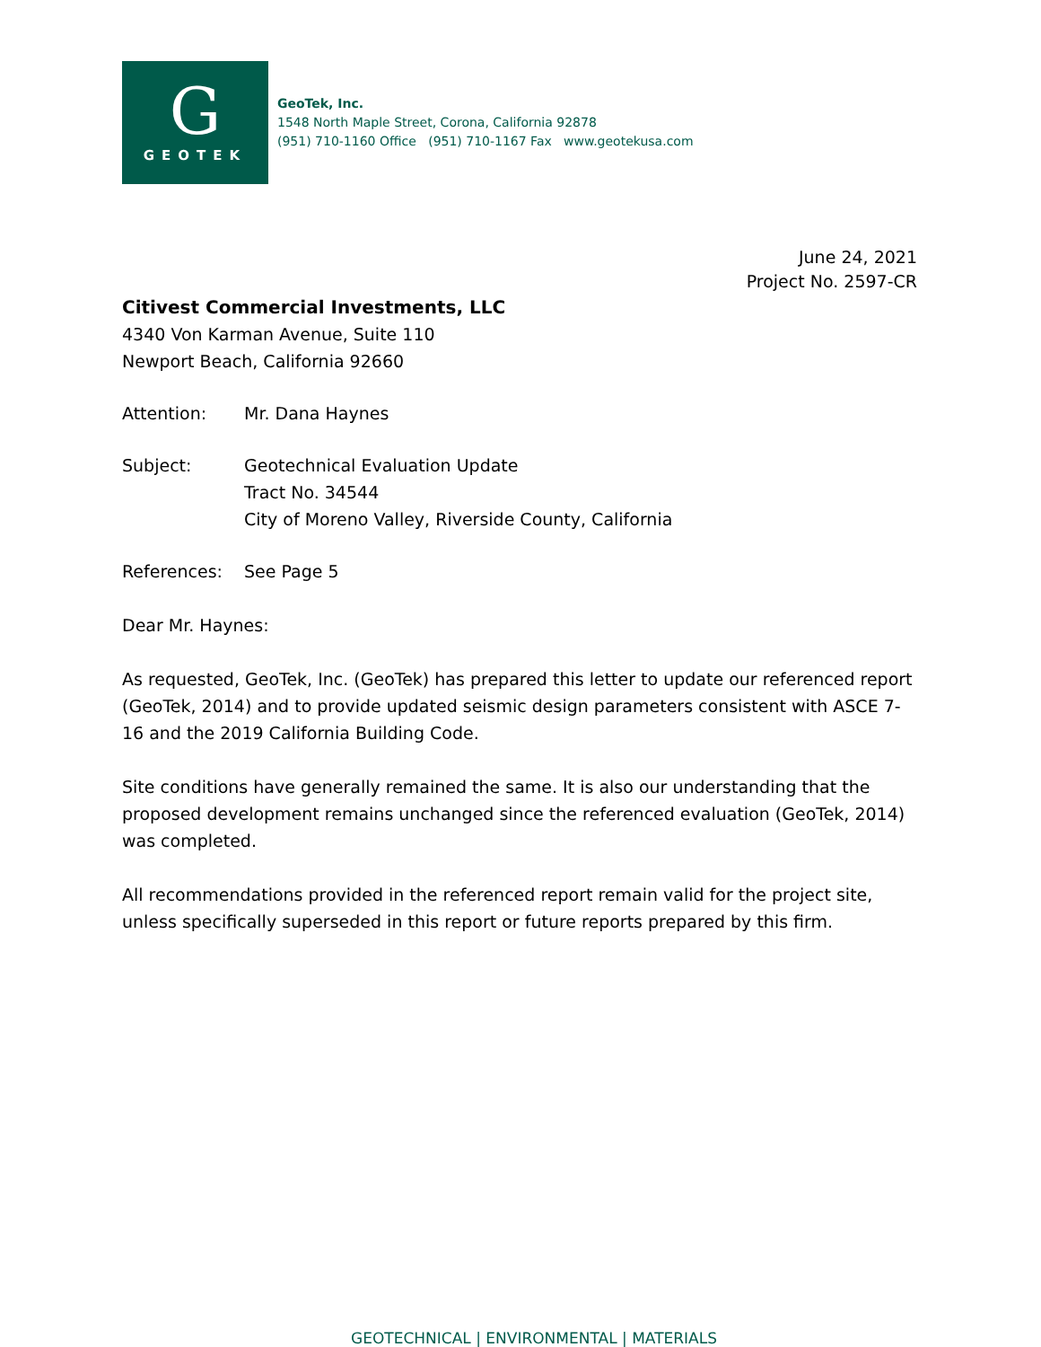G
GEOTEK
GeoTek, Inc.
1548 North Maple Street, Corona, California 92878
(951) 710-1160 Office (951) 710-1167 Fax www.geotekusa.com
June 24, 2021
Project No. 2597-CR
Citivest Commercial Investments, LLC
4340 Von Karman Avenue, Suite 110
Newport Beach, California 92660
Attention: Mr. Dana Haynes
Subject: Geotechnical Evaluation Update
Tract No. 34544
City of Moreno Valley, Riverside County, California
References: See Page 5
Dear Mr. Haynes:
As requested, GeoTek, Inc. (GeoTek) has prepared this letter to update our referenced report (GeoTek, 2014) and to provide updated seismic design parameters consistent with ASCE 7-16 and the 2019 California Building Code.
Site conditions have generally remained the same. It is also our understanding that the proposed development remains unchanged since the referenced evaluation (GeoTek, 2014) was completed.
All recommendations provided in the referenced report remain valid for the project site, unless specifically superseded in this report or future reports prepared by this firm.
GEOTECHNICAL | ENVIRONMENTAL | MATERIALS